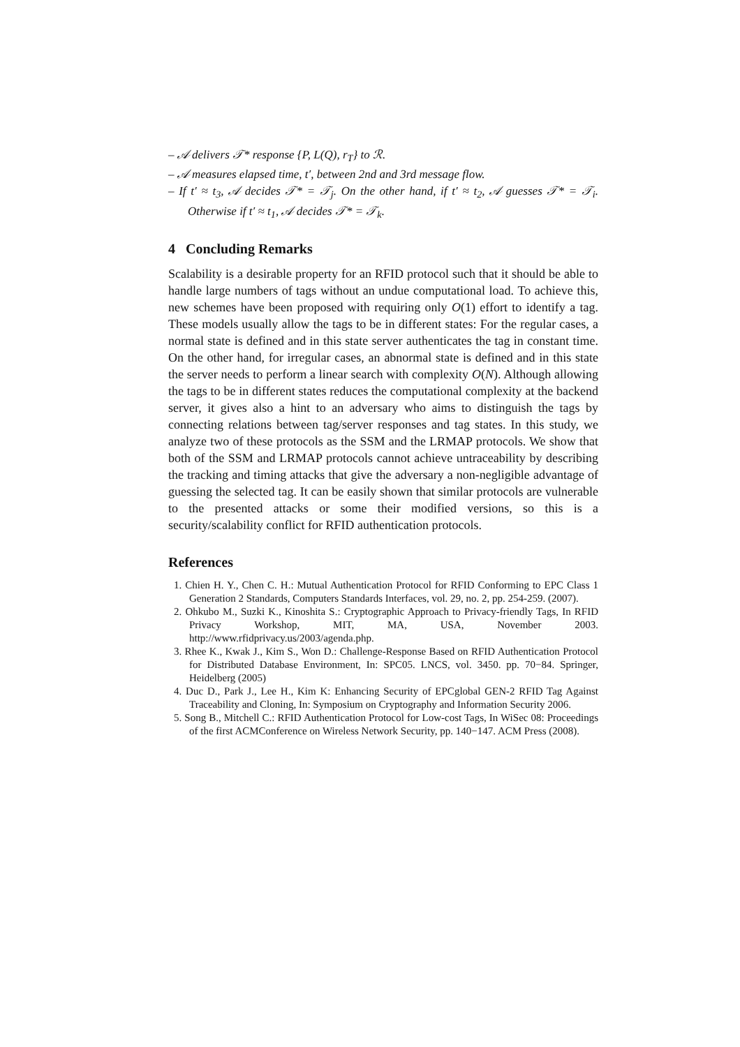– 𝒜 delivers 𝒯* response {P, L(Q), r<sub>T</sub>} to ℛ.
– 𝒜 measures elapsed time, t′, between 2nd and 3rd message flow.
– If t′ ≈ t<sub>3</sub>, 𝒜 decides 𝒯* = 𝒯<sub>j</sub>. On the other hand, if t′ ≈ t<sub>2</sub>, 𝒜 guesses 𝒯* = 𝒯<sub>i</sub>. Otherwise if t′ ≈ t<sub>1</sub>, 𝒜 decides 𝒯* = 𝒯<sub>k</sub>.
4 Concluding Remarks
Scalability is a desirable property for an RFID protocol such that it should be able to handle large numbers of tags without an undue computational load. To achieve this, new schemes have been proposed with requiring only O(1) effort to identify a tag. These models usually allow the tags to be in different states: For the regular cases, a normal state is defined and in this state server authenticates the tag in constant time. On the other hand, for irregular cases, an abnormal state is defined and in this state the server needs to perform a linear search with complexity O(N). Although allowing the tags to be in different states reduces the computational complexity at the backend server, it gives also a hint to an adversary who aims to distinguish the tags by connecting relations between tag/server responses and tag states. In this study, we analyze two of these protocols as the SSM and the LRMAP protocols. We show that both of the SSM and LRMAP protocols cannot achieve untraceability by describing the tracking and timing attacks that give the adversary a non-negligible advantage of guessing the selected tag. It can be easily shown that similar protocols are vulnerable to the presented attacks or some their modified versions, so this is a security/scalability conflict for RFID authentication protocols.
References
1. Chien H. Y., Chen C. H.: Mutual Authentication Protocol for RFID Conforming to EPC Class 1 Generation 2 Standards, Computers Standards Interfaces, vol. 29, no. 2, pp. 254-259. (2007).
2. Ohkubo M., Suzki K., Kinoshita S.: Cryptographic Approach to Privacy-friendly Tags, In RFID Privacy Workshop, MIT, MA, USA, November 2003. http://www.rfidprivacy.us/2003/agenda.php.
3. Rhee K., Kwak J., Kim S., Won D.: Challenge-Response Based on RFID Authentication Protocol for Distributed Database Environment, In: SPC05. LNCS, vol. 3450. pp. 70−84. Springer, Heidelberg (2005)
4. Duc D., Park J., Lee H., Kim K: Enhancing Security of EPCglobal GEN-2 RFID Tag Against Traceability and Cloning, In: Symposium on Cryptography and Information Security 2006.
5. Song B., Mitchell C.: RFID Authentication Protocol for Low-cost Tags, In WiSec 08: Proceedings of the first ACMConference on Wireless Network Security, pp. 140−147. ACM Press (2008).